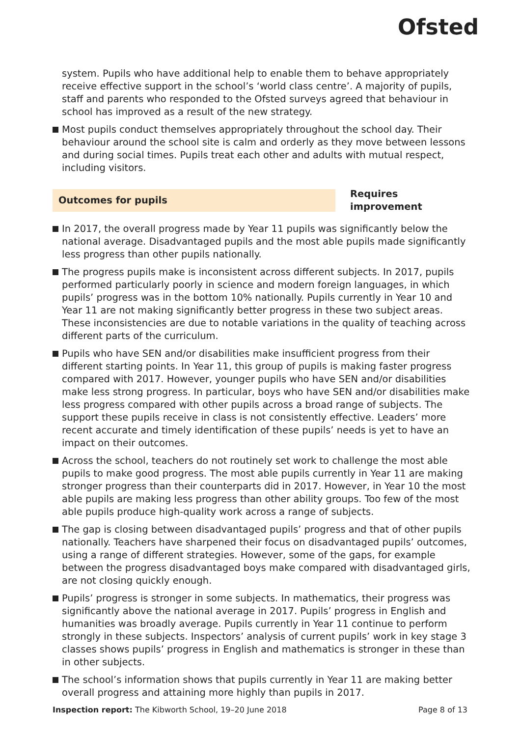Ofsted
system. Pupils who have additional help to enable them to behave appropriately receive effective support in the school’s ‘world class centre’. A majority of pupils, staff and parents who responded to the Ofsted surveys agreed that behaviour in school has improved as a result of the new strategy.
Most pupils conduct themselves appropriately throughout the school day. Their behaviour around the school site is calm and orderly as they move between lessons and during social times. Pupils treat each other and adults with mutual respect, including visitors.
Outcomes for pupils
Requires improvement
In 2017, the overall progress made by Year 11 pupils was significantly below the national average. Disadvantaged pupils and the most able pupils made significantly less progress than other pupils nationally.
The progress pupils make is inconsistent across different subjects. In 2017, pupils performed particularly poorly in science and modern foreign languages, in which pupils’ progress was in the bottom 10% nationally. Pupils currently in Year 10 and Year 11 are not making significantly better progress in these two subject areas. These inconsistencies are due to notable variations in the quality of teaching across different parts of the curriculum.
Pupils who have SEN and/or disabilities make insufficient progress from their different starting points. In Year 11, this group of pupils is making faster progress compared with 2017. However, younger pupils who have SEN and/or disabilities make less strong progress. In particular, boys who have SEN and/or disabilities make less progress compared with other pupils across a broad range of subjects. The support these pupils receive in class is not consistently effective. Leaders’ more recent accurate and timely identification of these pupils’ needs is yet to have an impact on their outcomes.
Across the school, teachers do not routinely set work to challenge the most able pupils to make good progress. The most able pupils currently in Year 11 are making stronger progress than their counterparts did in 2017. However, in Year 10 the most able pupils are making less progress than other ability groups. Too few of the most able pupils produce high-quality work across a range of subjects.
The gap is closing between disadvantaged pupils’ progress and that of other pupils nationally. Teachers have sharpened their focus on disadvantaged pupils’ outcomes, using a range of different strategies. However, some of the gaps, for example between the progress disadvantaged boys make compared with disadvantaged girls, are not closing quickly enough.
Pupils’ progress is stronger in some subjects. In mathematics, their progress was significantly above the national average in 2017. Pupils’ progress in English and humanities was broadly average. Pupils currently in Year 11 continue to perform strongly in these subjects. Inspectors’ analysis of current pupils’ work in key stage 3 classes shows pupils’ progress in English and mathematics is stronger in these than in other subjects.
The school’s information shows that pupils currently in Year 11 are making better overall progress and attaining more highly than pupils in 2017.
Inspection report: The Kibworth School, 19–20 June 2018
Page 8 of 13